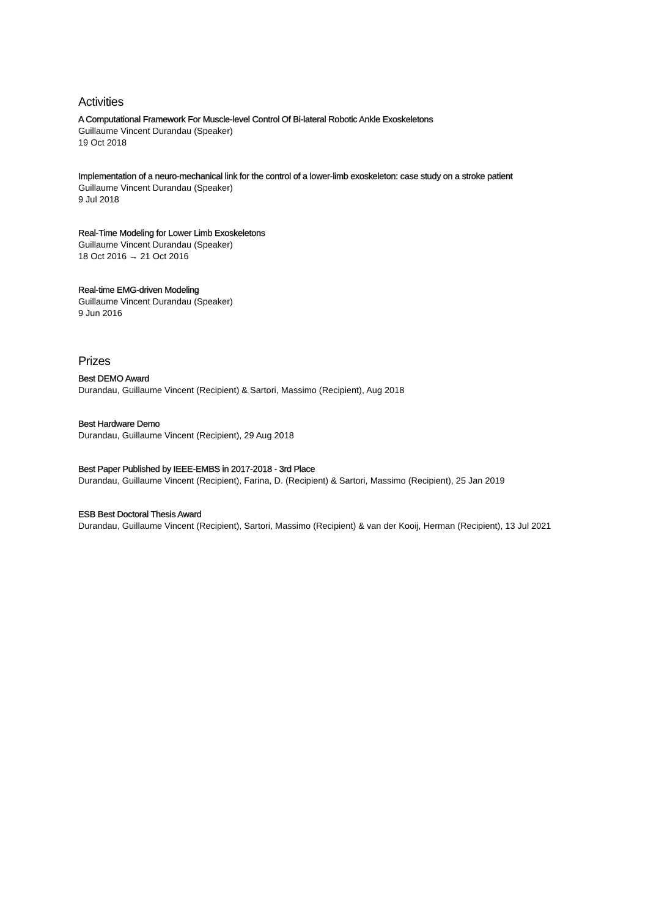Activities
A Computational Framework For Muscle-level Control Of Bi-lateral Robotic Ankle Exoskeletons
Guillaume Vincent Durandau (Speaker)
19 Oct 2018
Implementation of a neuro-mechanical link for the control of a lower-limb exoskeleton: case study on a stroke patient
Guillaume Vincent Durandau (Speaker)
9 Jul 2018
Real-Time Modeling for Lower Limb Exoskeletons
Guillaume Vincent Durandau (Speaker)
18 Oct 2016 → 21 Oct 2016
Real-time EMG-driven Modeling
Guillaume Vincent Durandau (Speaker)
9 Jun 2016
Prizes
Best DEMO Award
Durandau, Guillaume Vincent (Recipient) & Sartori, Massimo (Recipient), Aug 2018
Best Hardware Demo
Durandau, Guillaume Vincent (Recipient), 29 Aug 2018
Best Paper Published by IEEE-EMBS in 2017-2018 - 3rd Place
Durandau, Guillaume Vincent (Recipient), Farina, D. (Recipient) & Sartori, Massimo (Recipient), 25 Jan 2019
ESB Best Doctoral Thesis Award
Durandau, Guillaume Vincent (Recipient), Sartori, Massimo (Recipient) & van der Kooij, Herman (Recipient), 13 Jul 2021